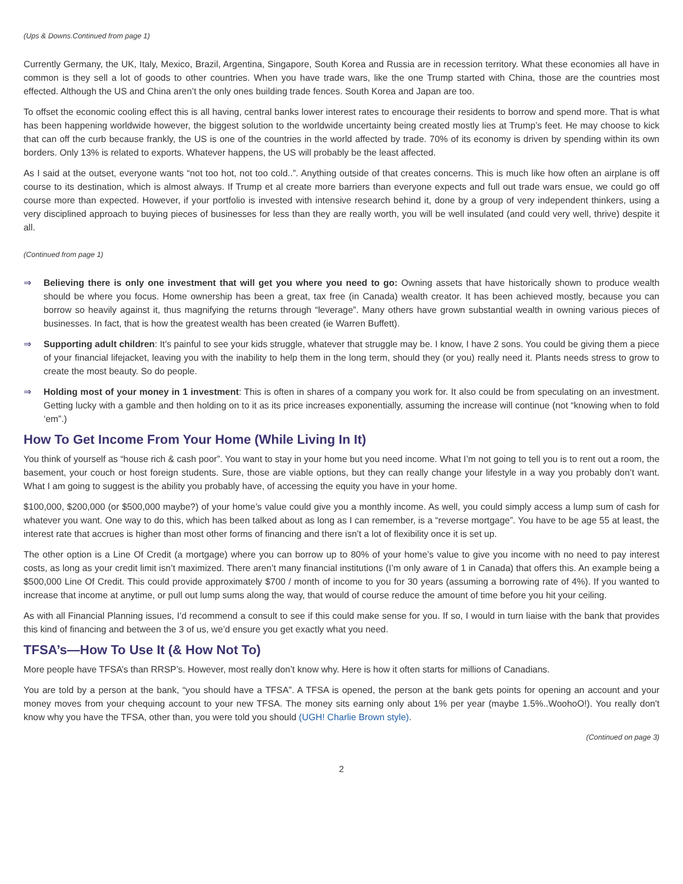(Ups & Downs.Continued from page 1)
Currently Germany, the UK, Italy, Mexico, Brazil, Argentina, Singapore, South Korea and Russia are in recession territory. What these economies all have in common is they sell a lot of goods to other countries. When you have trade wars, like the one Trump started with China, those are the countries most effected. Although the US and China aren’t the only ones building trade fences. South Korea and Japan are too.
To offset the economic cooling effect this is all having, central banks lower interest rates to encourage their residents to borrow and spend more. That is what has been happening worldwide however, the biggest solution to the worldwide uncertainty being created mostly lies at Trump’s feet. He may choose to kick that can off the curb because frankly, the US is one of the countries in the world affected by trade. 70% of its economy is driven by spending within its own borders. Only 13% is related to exports. Whatever happens, the US will probably be the least affected.
As I said at the outset, everyone wants “not too hot, not too cold..”. Anything outside of that creates concerns. This is much like how often an airplane is off course to its destination, which is almost always. If Trump et al create more barriers than everyone expects and full out trade wars ensue, we could go off course more than expected. However, if your portfolio is invested with intensive research behind it, done by a group of very independent thinkers, using a very disciplined approach to buying pieces of businesses for less than they are really worth, you will be well insulated (and could very well, thrive) despite it all.
(Continued from page 1)
⇒ Believing there is only one investment that will get you where you need to go: Owning assets that have historically shown to produce wealth should be where you focus. Home ownership has been a great, tax free (in Canada) wealth creator. It has been achieved mostly, because you can borrow so heavily against it, thus magnifying the returns through “leverage”. Many others have grown substantial wealth in owning various pieces of businesses. In fact, that is how the greatest wealth has been created (ie Warren Buffett).
⇒ Supporting adult children: It’s painful to see your kids struggle, whatever that struggle may be. I know, I have 2 sons. You could be giving them a piece of your financial lifejacket, leaving you with the inability to help them in the long term, should they (or you) really need it. Plants needs stress to grow to create the most beauty. So do people.
⇒ Holding most of your money in 1 investment: This is often in shares of a company you work for. It also could be from speculating on an investment. Getting lucky with a gamble and then holding on to it as its price increases exponentially, assuming the increase will continue (not “knowing when to fold ‘em”.)
How To Get Income From Your Home (While Living In It)
You think of yourself as “house rich & cash poor”. You want to stay in your home but you need income. What I’m not going to tell you is to rent out a room, the basement, your couch or host foreign students. Sure, those are viable options, but they can really change your lifestyle in a way you probably don’t want. What I am going to suggest is the ability you probably have, of accessing the equity you have in your home.
$100,000, $200,000 (or $500,000 maybe?) of your home’s value could give you a monthly income. As well, you could simply access a lump sum of cash for whatever you want. One way to do this, which has been talked about as long as I can remember, is a “reverse mortgage”. You have to be age 55 at least, the interest rate that accrues is higher than most other forms of financing and there isn’t a lot of flexibility once it is set up.
The other option is a Line Of Credit (a mortgage) where you can borrow up to 80% of your home’s value to give you income with no need to pay interest costs, as long as your credit limit isn’t maximized. There aren’t many financial institutions (I’m only aware of 1 in Canada) that offers this. An example being a $500,000 Line Of Credit. This could provide approximately $700 / month of income to you for 30 years (assuming a borrowing rate of 4%). If you wanted to increase that income at anytime, or pull out lump sums along the way, that would of course reduce the amount of time before you hit your ceiling.
As with all Financial Planning issues, I’d recommend a consult to see if this could make sense for you. If so, I would in turn liaise with the bank that provides this kind of financing and between the 3 of us, we’d ensure you get exactly what you need.
TFSA’s—How To Use It (& How Not To)
More people have TFSA’s than RRSP’s. However, most really don’t know why. Here is how it often starts for millions of Canadians.
You are told by a person at the bank, “you should have a TFSA”. A TFSA is opened, the person at the bank gets points for opening an account and your money moves from your chequing account to your new TFSA. The money sits earning only about 1% per year (maybe 1.5%..WoohoO!). You really don't know why you have the TFSA, other than, you were told you should (UGH! Charlie Brown style).
(Continued on page 3)
2